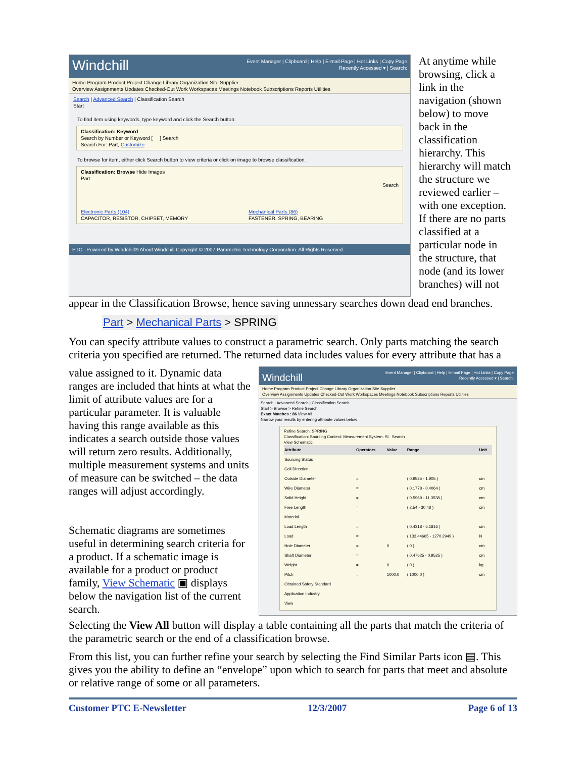Windchill Event Manager | Clipboard | Help | E-mail Page | Hot Links | Copy Page
Recently Accessed ▾ | Search:
Home Program Product Project Change Library Organization Site Supplier
Overview Assignments Updates Checked-Out Work Workspaces Meetings Notebook Subscriptions Reports Utilities
Search | Advanced Search | Classification Search
Start
To find item using keywords, type keyword and click the Search button.
Classification: Keyword
Search by Number or Keyword [ ] Search
Search For: Part, Customize
To browse for item, either click Search button to view criteria or click on image to browse classification.
Classification: Browse Hide Images
Part
Search
Electronic Parts (104)
CAPACITOR, RESISTOR, CHIPSET, MEMORY
Mechanical Parts (86)
FASTENER, SPRING, BEARING
PTC Powered by Windchill® About Windchill Copyright © 2007 Parametric Technology Corporation. All Rights Reserved.
At anytime while browsing, click a link in the navigation (shown below) to move back in the classification hierarchy. This hierarchy will match the structure we reviewed earlier – with one exception. If there are no parts classified at a particular node in the structure, that node (and its lower branches) will not
appear in the Classification Browse, hence saving unnessary searches down dead end branches.
Part > Mechanical Parts > SPRING
You can specify attribute values to construct a parametric search. Only parts matching the search criteria you specified are returned. The returned data includes values for every attribute that has a
value assigned to it. Dynamic data ranges are included that hints at what the limit of attribute values are for a particular parameter. It is valuable having this range available as this indicates a search outside those values will return zero results. Additionally, multiple measurement systems and units of measure can be switched – the data ranges will adjust accordingly.
Schematic diagrams are sometimes useful in determining search criteria for a product. If a schematic image is available for a product or product family, View Schematic ▣ displays below the navigation list of the current search.
Windchill Event Manager | Clipboard | Help | E-mail Page | Hot Links | Copy Page
Recently Accessed ▾ | Search:
Home Program Product Project Change Library Organization Site Supplier
Overview Assignments Updates Checked-Out Work Workspaces Meetings Notebook Subscriptions Reports Utilities
Search | Advanced Search | Classification Search
Start > Browse > Refine Search
Exact Matches : 86 View All
Narrow your results by entering attribute values below
Refine Search: SPRING
Classification: Sourcing Context: Measurement System: SI Search
View Schematic
| Attribute | Operators | Value | Range | Unit |
| --- | --- | --- | --- | --- |
| Sourcing Status | | | | |
| Coil Direction | | | | |
| Outside Diameter | = | | ( 0.9525 - 1.905 ) | cm |
| Wire Diameter | = | | ( 0.1778 - 0.4064 ) | cm |
| Solid Height | = | | ( 0.5969 - 11.3538 ) | cm |
| Free Length | = | | ( 2.54 - 30.48 ) | cm |
| Material | | | | |
| Load Length | = | | ( 0.4318 - 5.1816 ) | cm |
| Load | = | | ( 133.44665 - 1270.2949 ) | N |
| Hole Diameter | = | 0 | ( 0 ) | cm |
| Shaft Diameter | = | | ( 0.47625 - 0.9525 ) | cm |
| Weight | = | 0 | ( 0 ) | kg |
| Pitch | = | 1000.0 | ( 1000.0 ) | cm |
| Obtained Safety Standard | | | | |
| Application Industry | | | | |
| View | | | | |
Selecting the View All button will display a table containing all the parts that match the criteria of the parametric search or the end of a classification browse.
From this list, you can further refine your search by selecting the Find Similar Parts icon ▤. This gives you the ability to define an “envelope” upon which to search for parts that meet and absolute or relative range of some or all parameters.
Customer PTC E-Newsletter 12/3/2007 Page 6 of 13